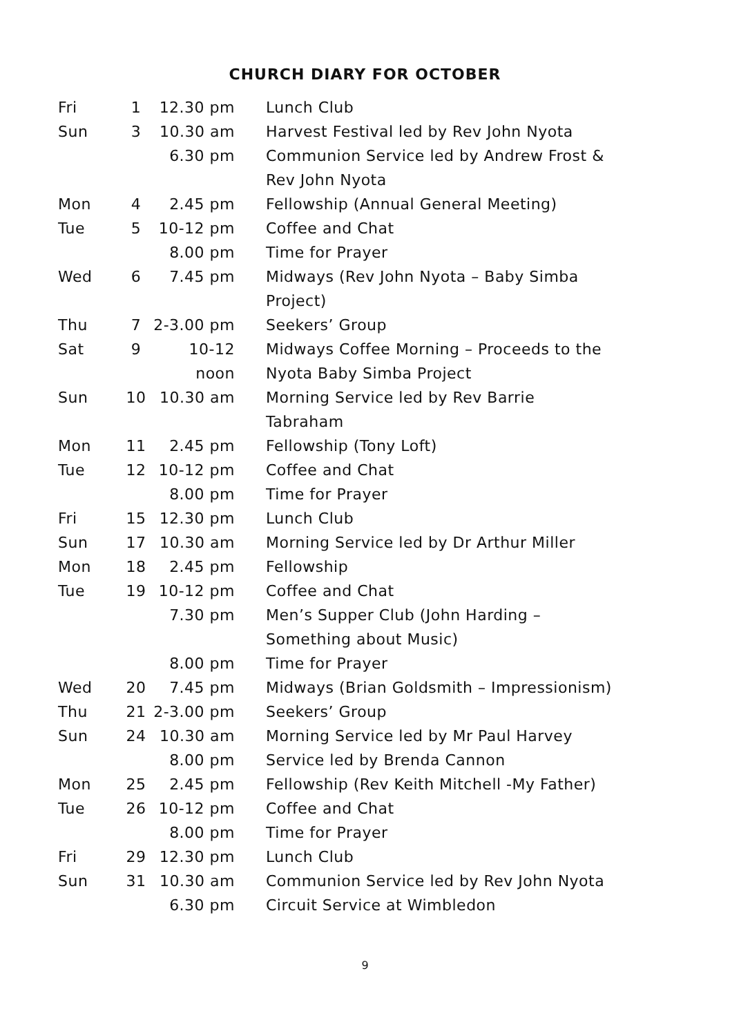CHURCH DIARY FOR OCTOBER
| Fri | 1 | 12.30 pm | Lunch Club |
| Sun | 3 | 10.30 am | Harvest Festival led by Rev John Nyota |
| | | 6.30 pm | Communion Service led by Andrew Frost & Rev John Nyota |
| Mon | 4 | 2.45 pm | Fellowship (Annual General Meeting) |
| Tue | 5 | 10-12 pm | Coffee and Chat |
| | | 8.00 pm | Time for Prayer |
| Wed | 6 | 7.45 pm | Midways (Rev John Nyota – Baby Simba Project) |
| Thu | 7 | 2-3.00 pm | Seekers’ Group |
| Sat | 9 | 10-12 noon | Midways Coffee Morning – Proceeds to the Nyota Baby Simba Project |
| Sun | 10 | 10.30 am | Morning Service led by Rev Barrie Tabraham |
| Mon | 11 | 2.45 pm | Fellowship (Tony Loft) |
| Tue | 12 | 10-12 pm | Coffee and Chat |
| | | 8.00 pm | Time for Prayer |
| Fri | 15 | 12.30 pm | Lunch Club |
| Sun | 17 | 10.30 am | Morning Service led by Dr Arthur Miller |
| Mon | 18 | 2.45 pm | Fellowship |
| Tue | 19 | 10-12 pm | Coffee and Chat |
| | | 7.30 pm | Men’s Supper Club (John Harding – Something about Music) |
| | | 8.00 pm | Time for Prayer |
| Wed | 20 | 7.45 pm | Midways (Brian Goldsmith – Impressionism) |
| Thu | 21 | 2-3.00 pm | Seekers’ Group |
| Sun | 24 | 10.30 am | Morning Service led by Mr Paul Harvey |
| | | 8.00 pm | Service led by Brenda Cannon |
| Mon | 25 | 2.45 pm | Fellowship (Rev Keith Mitchell -My Father) |
| Tue | 26 | 10-12 pm | Coffee and Chat |
| | | 8.00 pm | Time for Prayer |
| Fri | 29 | 12.30 pm | Lunch Club |
| Sun | 31 | 10.30 am | Communion Service led by Rev John Nyota |
| | | 6.30 pm | Circuit Service at Wimbledon |
9